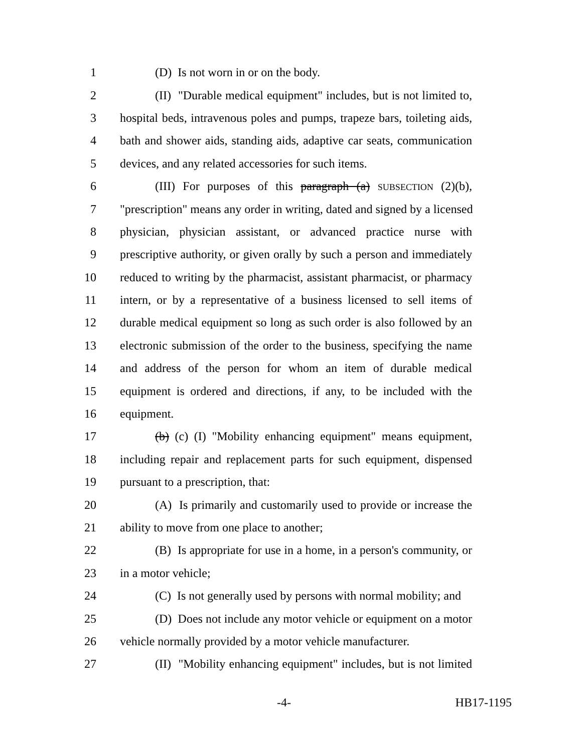1 (D) Is not worn in or on the body.
2 (II) "Durable medical equipment" includes, but is not limited to,
3 hospital beds, intravenous poles and pumps, trapeze bars, toileting aids,
4 bath and shower aids, standing aids, adaptive car seats, communication
5 devices, and any related accessories for such items.
6 (III) For purposes of this paragraph (a) SUBSECTION (2)(b),
7 "prescription" means any order in writing, dated and signed by a licensed
8 physician, physician assistant, or advanced practice nurse with
9 prescriptive authority, or given orally by such a person and immediately
10 reduced to writing by the pharmacist, assistant pharmacist, or pharmacy
11 intern, or by a representative of a business licensed to sell items of
12 durable medical equipment so long as such order is also followed by an
13 electronic submission of the order to the business, specifying the name
14 and address of the person for whom an item of durable medical
15 equipment is ordered and directions, if any, to be included with the
16 equipment.
17 (b) (c) (I) "Mobility enhancing equipment" means equipment,
18 including repair and replacement parts for such equipment, dispensed
19 pursuant to a prescription, that:
20 (A) Is primarily and customarily used to provide or increase the
21 ability to move from one place to another;
22 (B) Is appropriate for use in a home, in a person's community, or
23 in a motor vehicle;
24 (C) Is not generally used by persons with normal mobility; and
25 (D) Does not include any motor vehicle or equipment on a motor
26 vehicle normally provided by a motor vehicle manufacturer.
27 (II) "Mobility enhancing equipment" includes, but is not limited
-4- HB17-1195